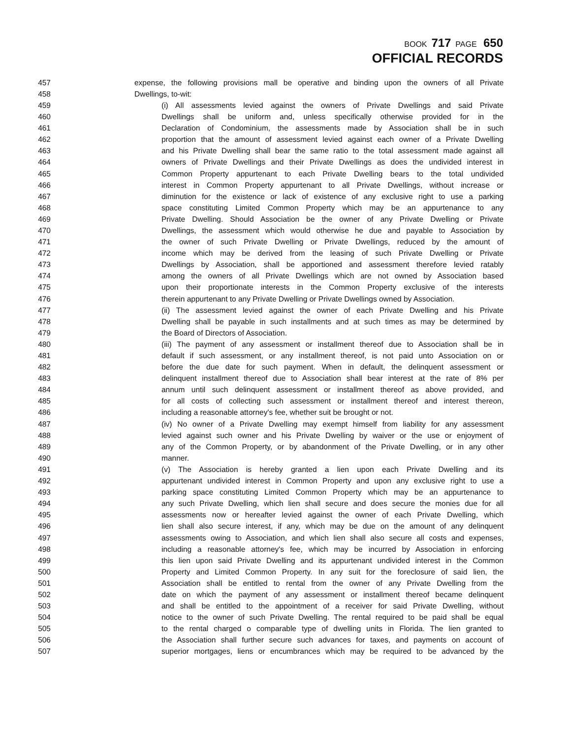BOOK 717 PAGE 650
OFFICIAL RECORDS
457 expense, the following provisions mall be operative and binding upon the owners of all Private
458 Dwellings, to-wit:
459 (i) All assessments levied against the owners of Private Dwellings and said Private
460 Dwellings shall be uniform and, unless specifically otherwise provided for in the
461 Declaration of Condominium, the assessments made by Association shall be in such
462 proportion that the amount of assessment levied against each owner of a Private Dwelling
463 and his Private Dwelling shall bear the same ratio to the total assessment made against all
464 owners of Private Dwellings and their Private Dwellings as does the undivided interest in
465 Common Property appurtenant to each Private Dwelling bears to the total undivided
466 interest in Common Property appurtenant to all Private Dwellings, without increase or
467 diminution for the existence or lack of existence of any exclusive right to use a parking
468 space constituting Limited Common Property which may be an appurtenance to any
469 Private Dwelling. Should Association be the owner of any Private Dwelling or Private
470 Dwellings, the assessment which would otherwise he due and payable to Association by
471 the owner of such Private Dwelling or Private Dwellings, reduced by the amount of
472 income which may be derived from the leasing of such Private Dwelling or Private
473 Dwellings by Association, shall be apportioned and assessment therefore levied ratably
474 among the owners of all Private Dwellings which are not owned by Association based
475 upon their proportionate interests in the Common Property exclusive of the interests
476 therein appurtenant to any Private Dwelling or Private Dwellings owned by Association.
477 (ii) The assessment levied against the owner of each Private Dwelling and his Private
478 Dwelling shall be payable in such installments and at such times as may be determined by
479 the Board of Directors of Association.
480 (iii) The payment of any assessment or installment thereof due to Association shall be in
481 default if such assessment, or any installment thereof, is not paid unto Association on or
482 before the due date for such payment. When in default, the delinquent assessment or
483 delinquent installment thereof due to Association shall bear interest at the rate of 8% per
484 annum until such delinquent assessment or installment thereof as above provided, and
485 for all costs of collecting such assessment or installment thereof and interest thereon,
486 including a reasonable attorney's fee, whether suit be brought or not.
487 (iv) No owner of a Private Dwelling may exempt himself from liability for any assessment
488 levied against such owner and his Private Dwelling by waiver or the use or enjoyment of
489 any of the Common Property, or by abandonment of the Private Dwelling, or in any other
490 manner.
491 (v) The Association is hereby granted a lien upon each Private Dwelling and its
492 appurtenant undivided interest in Common Property and upon any exclusive right to use a
493 parking space constituting Limited Common Property which may be an appurtenance to
494 any such Private Dwelling, which lien shall secure and does secure the monies due for all
495 assessments now or hereafter levied against the owner of each Private Dwelling, which
496 lien shall also secure interest, if any, which may be due on the amount of any delinquent
497 assessments owing to Association, and which lien shall also secure all costs and expenses,
498 including a reasonable attorney's fee, which may be incurred by Association in enforcing
499 this lien upon said Private Dwelling and its appurtenant undivided interest in the Common
500 Property and Limited Common Property. In any suit for the foreclosure of said lien, the
501 Association shall be entitled to rental from the owner of any Private Dwelling from the
502 date on which the payment of any assessment or installment thereof became delinquent
503 and shall be entitled to the appointment of a receiver for said Private Dwelling, without
504 notice to the owner of such Private Dwelling. The rental required to be paid shall be equal
505 to the rental charged o comparable type of dwelling units in Florida. The lien granted to
506 the Association shall further secure such advances for taxes, and payments on account of
507 superior mortgages, liens or encumbrances which may be required to be advanced by the